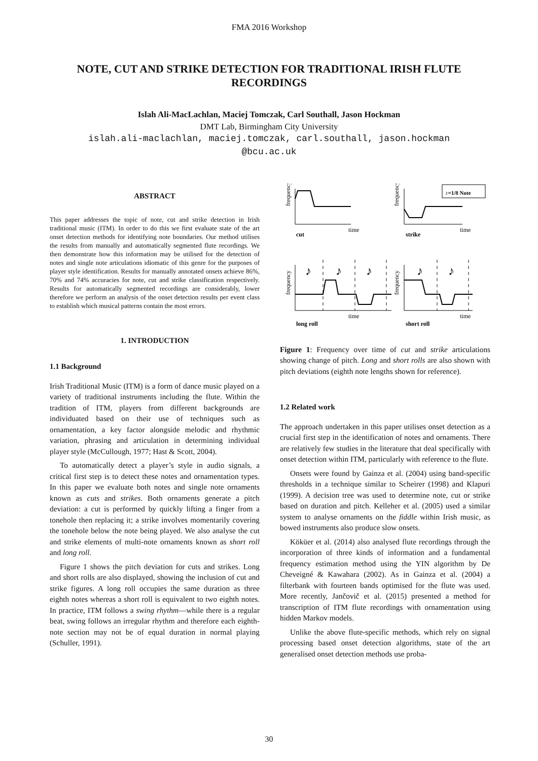FMA 2016 Workshop
NOTE, CUT AND STRIKE DETECTION FOR TRADITIONAL IRISH FLUTE RECORDINGS
Islah Ali-MacLachlan, Maciej Tomczak, Carl Southall, Jason Hockman
DMT Lab, Birmingham City University
islah.ali-maclachlan, maciej.tomczak, carl.southall, jason.hockman
@bcu.ac.uk
ABSTRACT
This paper addresses the topic of note, cut and strike detection in Irish traditional music (ITM). In order to do this we first evaluate state of the art onset detection methods for identifying note boundaries. Our method utilises the results from manually and automatically segmented flute recordings. We then demonstrate how this information may be utilised for the detection of notes and single note articulations idiomatic of this genre for the purposes of player style identification. Results for manually annotated onsets achieve 86%, 70% and 74% accuracies for note, cut and strike classification respectively. Results for automatically segmented recordings are considerably, lower therefore we perform an analysis of the onset detection results per event class to establish which musical patterns contain the most errors.
1. INTRODUCTION
1.1 Background
Irish Traditional Music (ITM) is a form of dance music played on a variety of traditional instruments including the flute. Within the tradition of ITM, players from different backgrounds are individuated based on their use of techniques such as ornamentation, a key factor alongside melodic and rhythmic variation, phrasing and articulation in determining individual player style (McCullough, 1977; Hast & Scott, 2004).
To automatically detect a player’s style in audio signals, a critical first step is to detect these notes and ornamentation types. In this paper we evaluate both notes and single note ornaments known as cuts and strikes. Both ornaments generate a pitch deviation: a cut is performed by quickly lifting a finger from a tonehole then replacing it; a strike involves momentarily covering the tonehole below the note being played. We also analyse the cut and strike elements of multi-note ornaments known as short roll and long roll.
Figure 1 shows the pitch deviation for cuts and strikes. Long and short rolls are also displayed, showing the inclusion of cut and strike figures. A long roll occupies the same duration as three eighth notes whereas a short roll is equivalent to two eighth notes. In practice, ITM follows a swing rhythm—while there is a regular beat, swing follows an irregular rhythm and therefore each eighth-note section may not be of equal duration in normal playing (Schuller, 1991).
frequency
frequency
frequency
frequency
time
time
time
time
cut
strike
long roll
short roll
♪=1/8 Note
♪
♪
♪
♪
♪
Figure 1: Frequency over time of cut and strike articulations showing change of pitch. Long and short rolls are also shown with pitch deviations (eighth note lengths shown for reference).
1.2 Related work
The approach undertaken in this paper utilises onset detection as a crucial first step in the identification of notes and ornaments. There are relatively few studies in the literature that deal specifically with onset detection within ITM, particularly with reference to the flute.
Onsets were found by Gainza et al. (2004) using band-specific thresholds in a technique similar to Scheirer (1998) and Klapuri (1999). A decision tree was used to determine note, cut or strike based on duration and pitch. Kelleher et al. (2005) used a similar system to analyse ornaments on the fiddle within Irish music, as bowed instruments also produce slow onsets.
Köküer et al. (2014) also analysed flute recordings through the incorporation of three kinds of information and a fundamental frequency estimation method using the YIN algorithm by De Cheveigné & Kawahara (2002). As in Gainza et al. (2004) a filterbank with fourteen bands optimised for the flute was used. More recently, Jančovič et al. (2015) presented a method for transcription of ITM flute recordings with ornamentation using hidden Markov models.
Unlike the above flute-specific methods, which rely on signal processing based onset detection algorithms, state of the art generalised onset detection methods use proba-
30